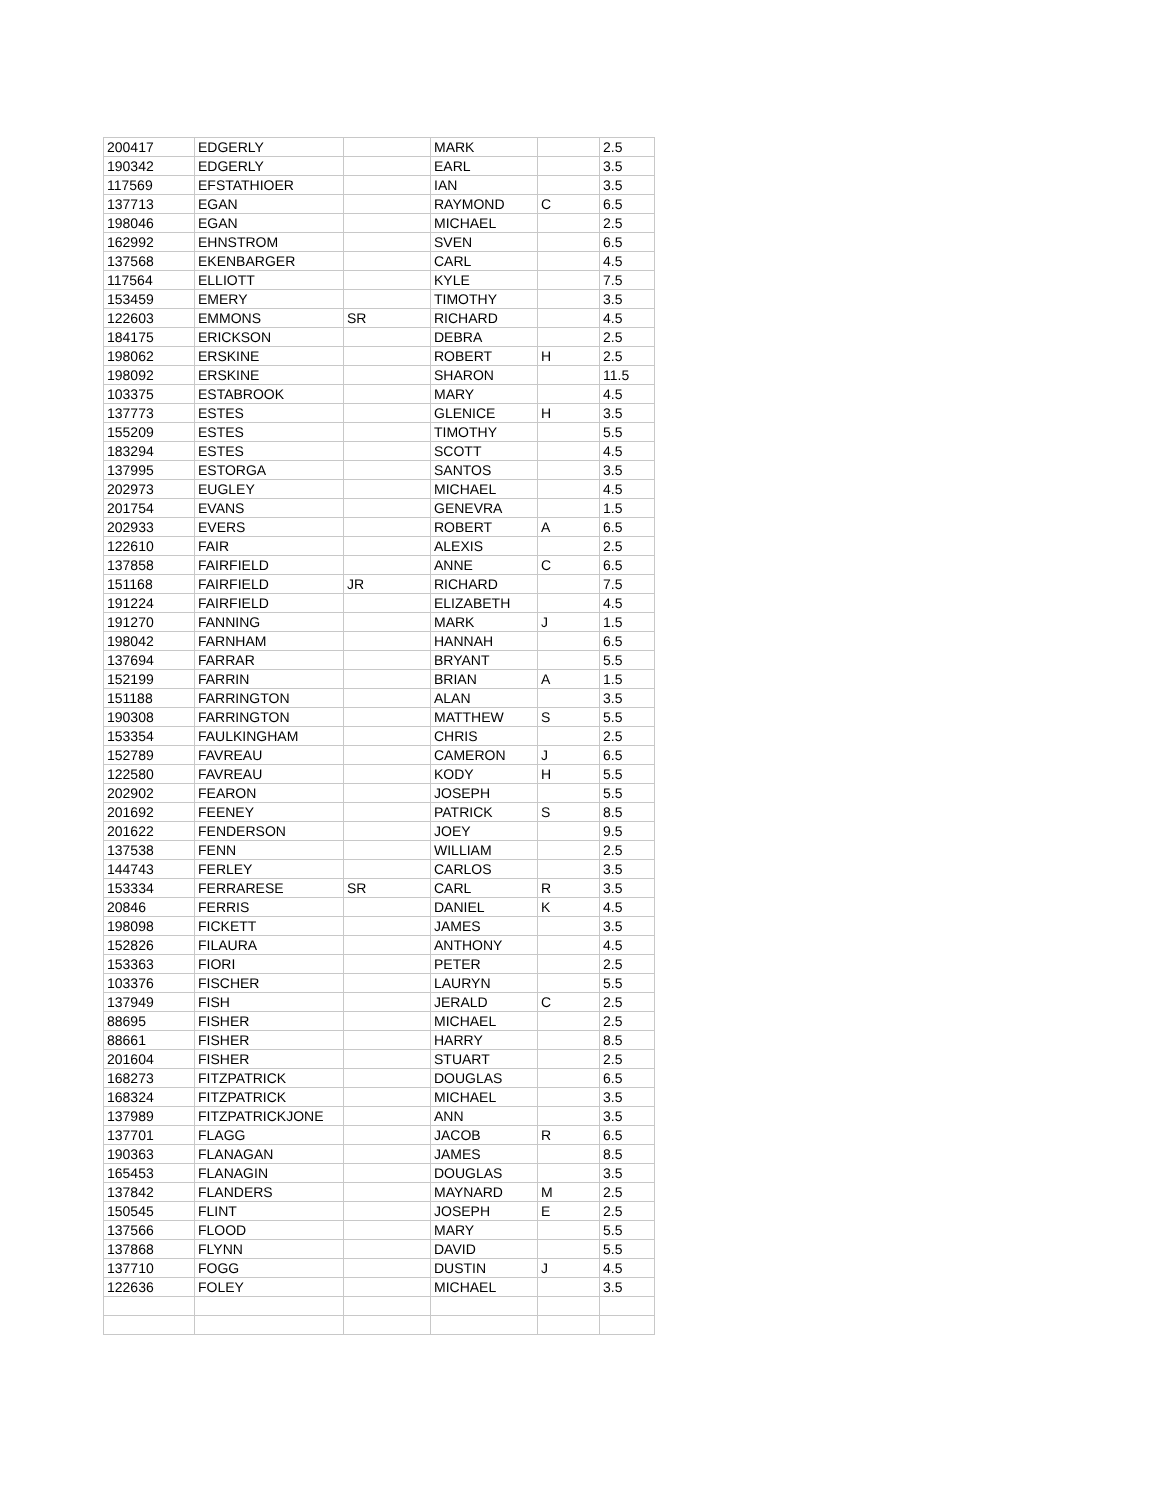| 200417 | EDGERLY | | MARK | | 2.5 |
| 190342 | EDGERLY | | EARL | | 3.5 |
| 117569 | EFSTATHIOER | | IAN | | 3.5 |
| 137713 | EGAN | | RAYMOND | C | 6.5 |
| 198046 | EGAN | | MICHAEL | | 2.5 |
| 162992 | EHNSTROM | | SVEN | | 6.5 |
| 137568 | EKENBARGER | | CARL | | 4.5 |
| 117564 | ELLIOTT | | KYLE | | 7.5 |
| 153459 | EMERY | | TIMOTHY | | 3.5 |
| 122603 | EMMONS | SR | RICHARD | | 4.5 |
| 184175 | ERICKSON | | DEBRA | | 2.5 |
| 198062 | ERSKINE | | ROBERT | H | 2.5 |
| 198092 | ERSKINE | | SHARON | | 11.5 |
| 103375 | ESTABROOK | | MARY | | 4.5 |
| 137773 | ESTES | | GLENICE | H | 3.5 |
| 155209 | ESTES | | TIMOTHY | | 5.5 |
| 183294 | ESTES | | SCOTT | | 4.5 |
| 137995 | ESTORGA | | SANTOS | | 3.5 |
| 202973 | EUGLEY | | MICHAEL | | 4.5 |
| 201754 | EVANS | | GENEVRA | | 1.5 |
| 202933 | EVERS | | ROBERT | A | 6.5 |
| 122610 | FAIR | | ALEXIS | | 2.5 |
| 137858 | FAIRFIELD | | ANNE | C | 6.5 |
| 151168 | FAIRFIELD | JR | RICHARD | | 7.5 |
| 191224 | FAIRFIELD | | ELIZABETH | | 4.5 |
| 191270 | FANNING | | MARK | J | 1.5 |
| 198042 | FARNHAM | | HANNAH | | 6.5 |
| 137694 | FARRAR | | BRYANT | | 5.5 |
| 152199 | FARRIN | | BRIAN | A | 1.5 |
| 151188 | FARRINGTON | | ALAN | | 3.5 |
| 190308 | FARRINGTON | | MATTHEW | S | 5.5 |
| 153354 | FAULKINGHAM | | CHRIS | | 2.5 |
| 152789 | FAVREAU | | CAMERON | J | 6.5 |
| 122580 | FAVREAU | | KODY | H | 5.5 |
| 202902 | FEARON | | JOSEPH | | 5.5 |
| 201692 | FEENEY | | PATRICK | S | 8.5 |
| 201622 | FENDERSON | | JOEY | | 9.5 |
| 137538 | FENN | | WILLIAM | | 2.5 |
| 144743 | FERLEY | | CARLOS | | 3.5 |
| 153334 | FERRARESE | SR | CARL | R | 3.5 |
| 20846 | FERRIS | | DANIEL | K | 4.5 |
| 198098 | FICKETT | | JAMES | | 3.5 |
| 152826 | FILAURA | | ANTHONY | | 4.5 |
| 153363 | FIORI | | PETER | | 2.5 |
| 103376 | FISCHER | | LAURYN | | 5.5 |
| 137949 | FISH | | JERALD | C | 2.5 |
| 88695 | FISHER | | MICHAEL | | 2.5 |
| 88661 | FISHER | | HARRY | | 8.5 |
| 201604 | FISHER | | STUART | | 2.5 |
| 168273 | FITZPATRICK | | DOUGLAS | | 6.5 |
| 168324 | FITZPATRICK | | MICHAEL | | 3.5 |
| 137989 | FITZPATRICKJONE | | ANN | | 3.5 |
| 137701 | FLAGG | | JACOB | R | 6.5 |
| 190363 | FLANAGAN | | JAMES | | 8.5 |
| 165453 | FLANAGIN | | DOUGLAS | | 3.5 |
| 137842 | FLANDERS | | MAYNARD | M | 2.5 |
| 150545 | FLINT | | JOSEPH | E | 2.5 |
| 137566 | FLOOD | | MARY | | 5.5 |
| 137868 | FLYNN | | DAVID | | 5.5 |
| 137710 | FOGG | | DUSTIN | J | 4.5 |
| 122636 | FOLEY | | MICHAEL | | 3.5 |